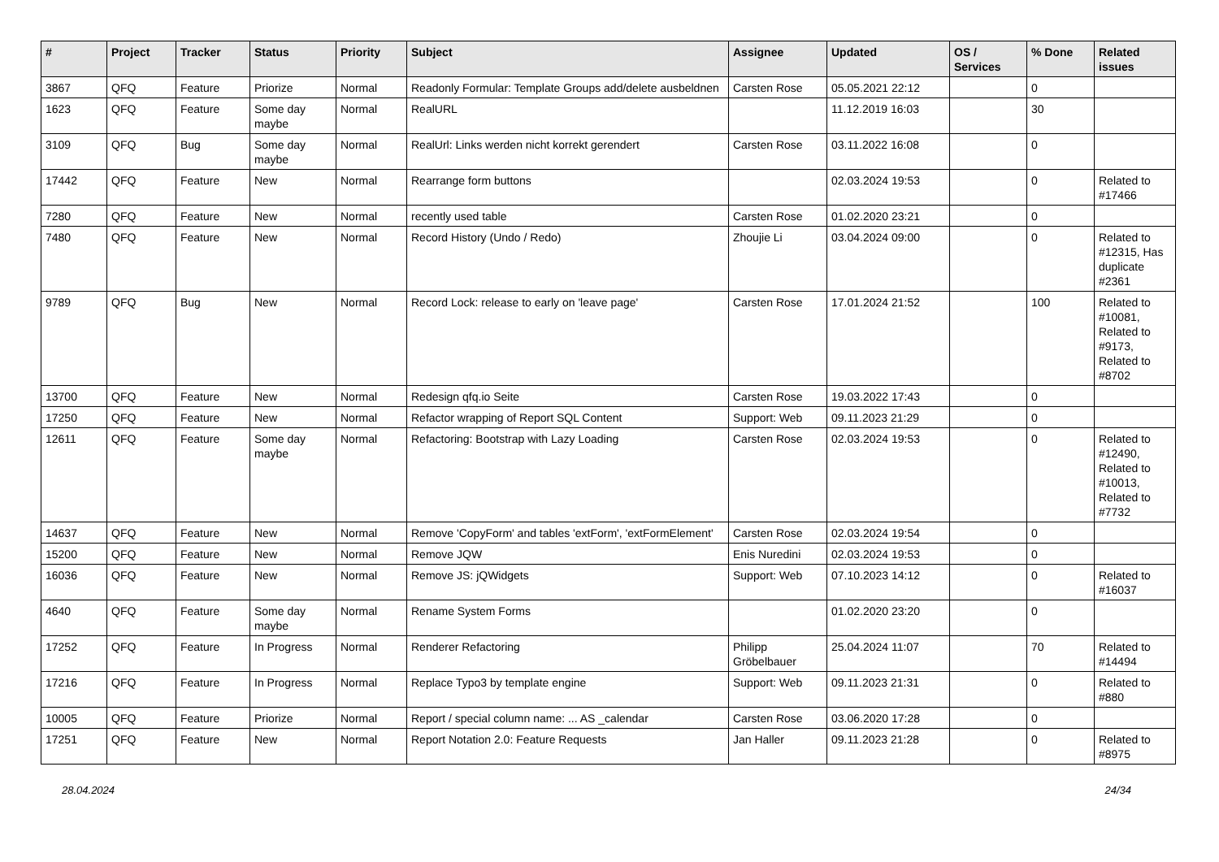| # | Project | Tracker | Status | Priority | Subject | Assignee | Updated | OS / Services | % Done | Related issues |
| --- | --- | --- | --- | --- | --- | --- | --- | --- | --- | --- |
| 3867 | QFQ | Feature | Priorize | Normal | Readonly Formular: Template Groups add/delete ausbeldnen | Carsten Rose | 05.05.2021 22:12 | | 0 | |
| 1623 | QFQ | Feature | Some day maybe | Normal | RealURL | | 11.12.2019 16:03 | | 30 | |
| 3109 | QFQ | Bug | Some day maybe | Normal | RealUrl: Links werden nicht korrekt gerendert | Carsten Rose | 03.11.2022 16:08 | | 0 | |
| 17442 | QFQ | Feature | New | Normal | Rearrange form buttons | | 02.03.2024 19:53 | | 0 | Related to #17466 |
| 7280 | QFQ | Feature | New | Normal | recently used table | Carsten Rose | 01.02.2020 23:21 | | 0 | |
| 7480 | QFQ | Feature | New | Normal | Record History (Undo / Redo) | Zhoujie Li | 03.04.2024 09:00 | | 0 | Related to #12315, Has duplicate #2361 |
| 9789 | QFQ | Bug | New | Normal | Record Lock: release to early on 'leave page' | Carsten Rose | 17.01.2024 21:52 | | 100 | Related to #10081, Related to #9173, Related to #8702 |
| 13700 | QFQ | Feature | New | Normal | Redesign qfq.io Seite | Carsten Rose | 19.03.2022 17:43 | | 0 | |
| 17250 | QFQ | Feature | New | Normal | Refactor wrapping of Report SQL Content | Support: Web | 09.11.2023 21:29 | | 0 | |
| 12611 | QFQ | Feature | Some day maybe | Normal | Refactoring: Bootstrap with Lazy Loading | Carsten Rose | 02.03.2024 19:53 | | 0 | Related to #12490, Related to #10013, Related to #7732 |
| 14637 | QFQ | Feature | New | Normal | Remove 'CopyForm' and tables 'extForm', 'extFormElement' | Carsten Rose | 02.03.2024 19:54 | | 0 | |
| 15200 | QFQ | Feature | New | Normal | Remove JQW | Enis Nuredini | 02.03.2024 19:53 | | 0 | |
| 16036 | QFQ | Feature | New | Normal | Remove JS: jQWidgets | Support: Web | 07.10.2023 14:12 | | 0 | Related to #16037 |
| 4640 | QFQ | Feature | Some day maybe | Normal | Rename System Forms | | 01.02.2020 23:20 | | 0 | |
| 17252 | QFQ | Feature | In Progress | Normal | Renderer Refactoring | Philipp Gröbelbauer | 25.04.2024 11:07 | | 70 | Related to #14494 |
| 17216 | QFQ | Feature | In Progress | Normal | Replace Typo3 by template engine | Support: Web | 09.11.2023 21:31 | | 0 | Related to #880 |
| 10005 | QFQ | Feature | Priorize | Normal | Report / special column name: ... AS _calendar | Carsten Rose | 03.06.2020 17:28 | | 0 | |
| 17251 | QFQ | Feature | New | Normal | Report Notation 2.0: Feature Requests | Jan Haller | 09.11.2023 21:28 | | 0 | Related to #8975 |
28.04.2024 24/34